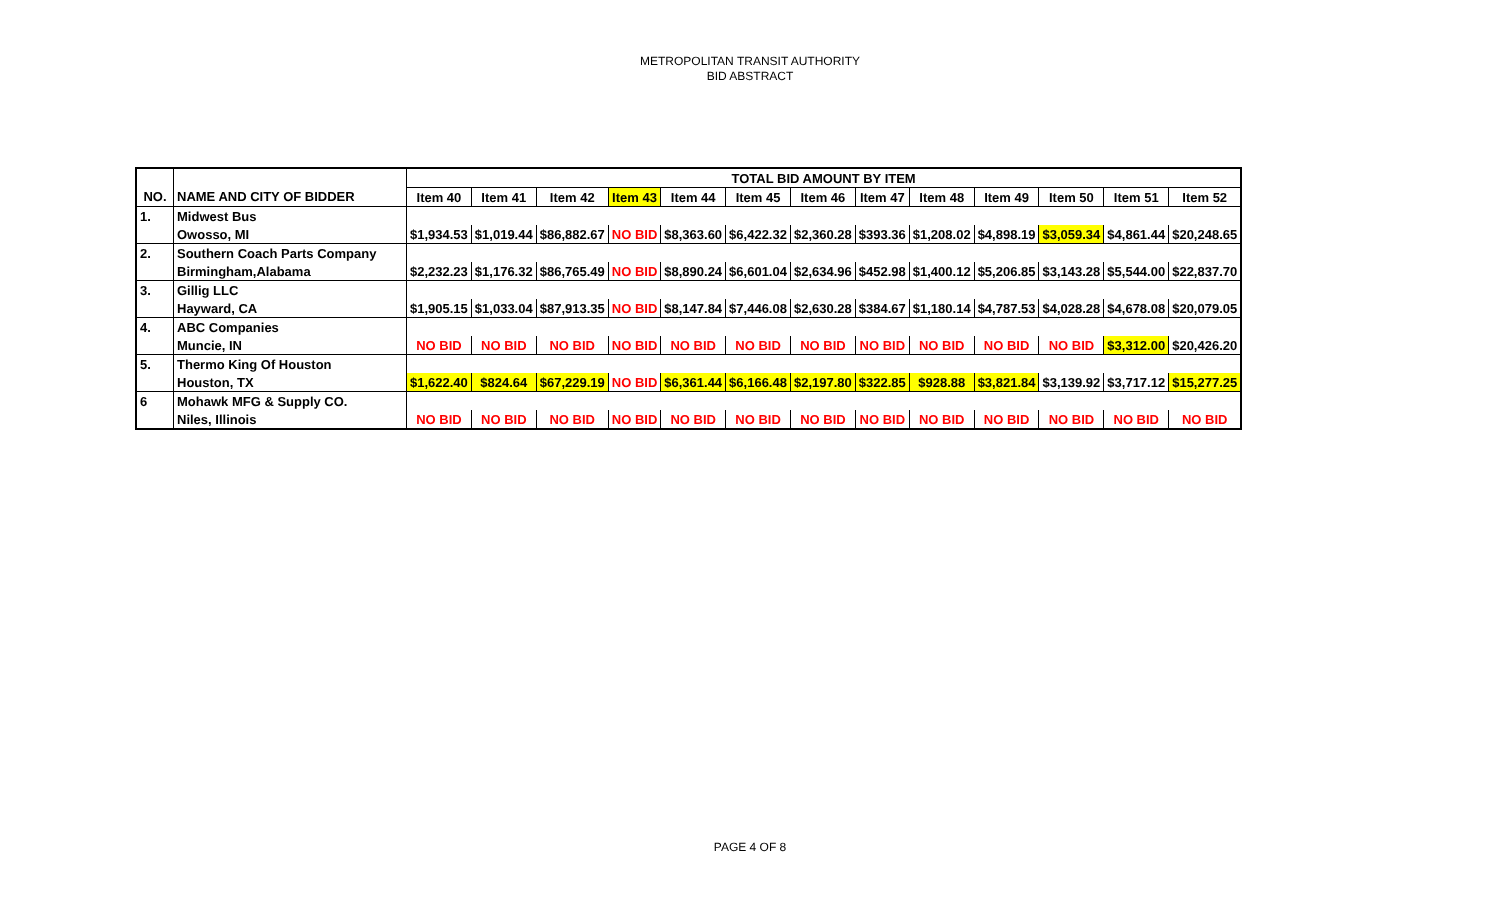METROPOLITAN TRANSIT AUTHORITY
BID ABSTRACT
| | | TOTAL BID AMOUNT BY ITEM | | | | | | | | | | | | |
| --- | --- | --- | --- | --- | --- | --- | --- | --- | --- | --- | --- | --- | --- | --- |
| NO. | NAME AND CITY OF BIDDER | Item 40 | Item 41 | Item 42 | Item 43 | Item 44 | Item 45 | Item 46 | Item 47 | Item 48 | Item 49 | Item 50 | Item 51 | Item 52 |
| 1. | Midwest Bus | | | | | | | | | | | | | |
| | Owosso, MI | $1,934.53 | $1,019.44 | $86,882.67 | NO BID | $8,363.60 | $6,422.32 | $2,360.28 | $393.36 | $1,208.02 | $4,898.19 | $3,059.34 | $4,861.44 | $20,248.65 |
| 2. | Southern Coach Parts Company | | | | | | | | | | | | | |
| | Birmingham,Alabama | $2,232.23 | $1,176.32 | $86,765.49 | NO BID | $8,890.24 | $6,601.04 | $2,634.96 | $452.98 | $1,400.12 | $5,206.85 | $3,143.28 | $5,544.00 | $22,837.70 |
| 3. | Gillig LLC | | | | | | | | | | | | | |
| | Hayward, CA | $1,905.15 | $1,033.04 | $87,913.35 | NO BID | $8,147.84 | $7,446.08 | $2,630.28 | $384.67 | $1,180.14 | $4,787.53 | $4,028.28 | $4,678.08 | $20,079.05 |
| 4. | ABC Companies | | | | | | | | | | | | | |
| | Muncie, IN | NO BID | NO BID | NO BID | NO BID | NO BID | NO BID | NO BID | NO BID | NO BID | NO BID | NO BID | $3,312.00 | $20,426.20 |
| 5. | Thermo King Of Houston | | | | | | | | | | | | | |
| | Houston, TX | $1,622.40 | $824.64 | $67,229.19 | NO BID | $6,361.44 | $6,166.48 | $2,197.80 | $322.85 | $928.88 | $3,821.84 | $3,139.92 | $3,717.12 | $15,277.25 |
| 6 | Mohawk MFG & Supply CO. | | | | | | | | | | | | | |
| | Niles, Illinois | NO BID | NO BID | NO BID | NO BID | NO BID | NO BID | NO BID | NO BID | NO BID | NO BID | NO BID | NO BID | NO BID |
PAGE 4 OF 8